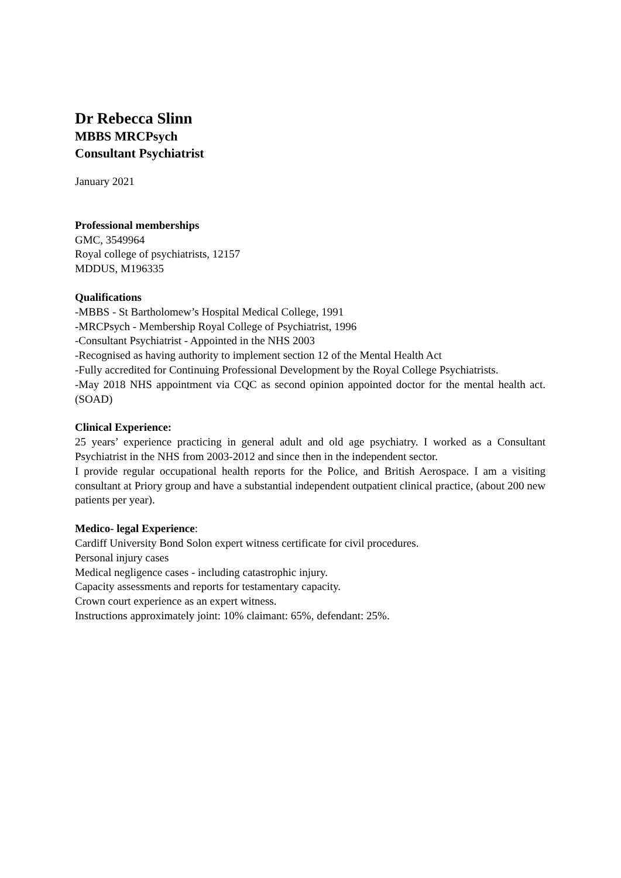Dr Rebecca Slinn
MBBS MRCPsych
Consultant Psychiatrist
January 2021
Professional memberships
GMC, 3549964
Royal college of psychiatrists, 12157
MDDUS, M196335
Qualifications
-MBBS - St Bartholomew’s Hospital Medical College, 1991
-MRCPsych - Membership Royal College of Psychiatrist, 1996
-Consultant Psychiatrist - Appointed in the NHS 2003
-Recognised as having authority to implement section 12 of the Mental Health Act
-Fully accredited for Continuing Professional Development by the Royal College Psychiatrists.
-May 2018 NHS appointment via CQC as second opinion appointed doctor for the mental health act. (SOAD)
Clinical Experience:
25 years’ experience practicing in general adult and old age psychiatry. I worked as a Consultant Psychiatrist in the NHS from 2003-2012 and since then in the independent sector.
I provide regular occupational health reports for the Police, and British Aerospace. I am a visiting consultant at Priory group and have a substantial independent outpatient clinical practice, (about 200 new patients per year).
Medico- legal Experience:
Cardiff University Bond Solon expert witness certificate for civil procedures.
Personal injury cases
Medical negligence cases - including catastrophic injury.
Capacity assessments and reports for testamentary capacity.
Crown court experience as an expert witness.
Instructions approximately joint: 10% claimant: 65%, defendant: 25%.